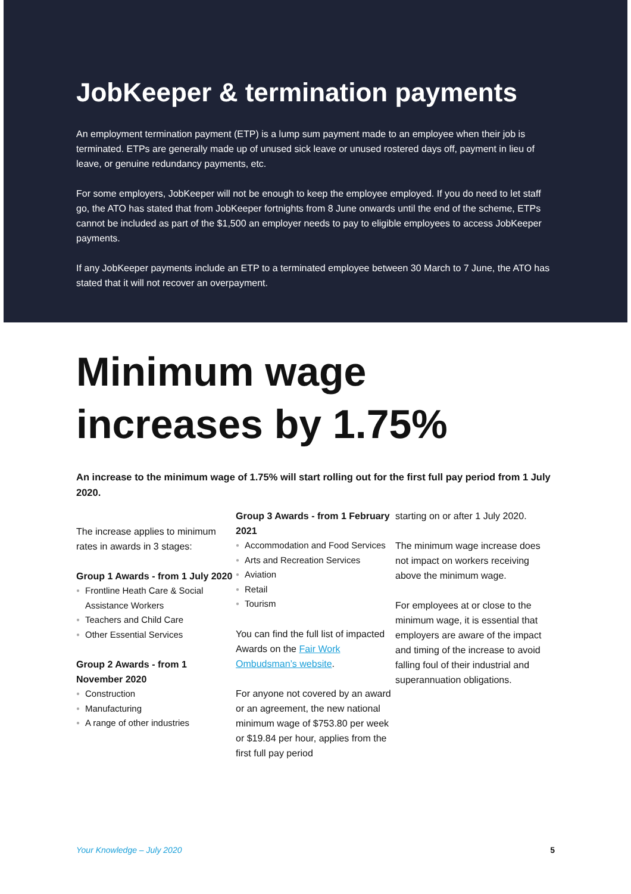JobKeeper & termination payments
An employment termination payment (ETP) is a lump sum payment made to an employee when their job is terminated. ETPs are generally made up of unused sick leave or unused rostered days off, payment in lieu of leave, or genuine redundancy payments, etc.
For some employers, JobKeeper will not be enough to keep the employee employed. If you do need to let staff go, the ATO has stated that from JobKeeper fortnights from 8 June onwards until the end of the scheme, ETPs cannot be included as part of the $1,500 an employer needs to pay to eligible employees to access JobKeeper payments.
If any JobKeeper payments include an ETP to a terminated employee between 30 March to 7 June, the ATO has stated that it will not recover an overpayment.
Minimum wage increases by 1.75%
An increase to the minimum wage of 1.75% will start rolling out for the first full pay period from 1 July 2020.
The increase applies to minimum rates in awards in 3 stages:
Group 1 Awards - from 1 July 2020
● Frontline Heath Care & Social Assistance Workers
● Teachers and Child Care
● Other Essential Services
Group 2 Awards - from 1 November 2020
● Construction
● Manufacturing
● A range of other industries
Group 3 Awards - from 1 February 2021
● Accommodation and Food Services
● Arts and Recreation Services
● Aviation
● Retail
● Tourism
You can find the full list of impacted Awards on the Fair Work Ombudsman’s website.
For anyone not covered by an award or an agreement, the new national minimum wage of $753.80 per week or $19.84 per hour, applies from the first full pay period
starting on or after 1 July 2020.
The minimum wage increase does not impact on workers receiving above the minimum wage.
For employees at or close to the minimum wage, it is essential that employers are aware of the impact and timing of the increase to avoid falling foul of their industrial and superannuation obligations.
Your Knowledge – July 2020 5